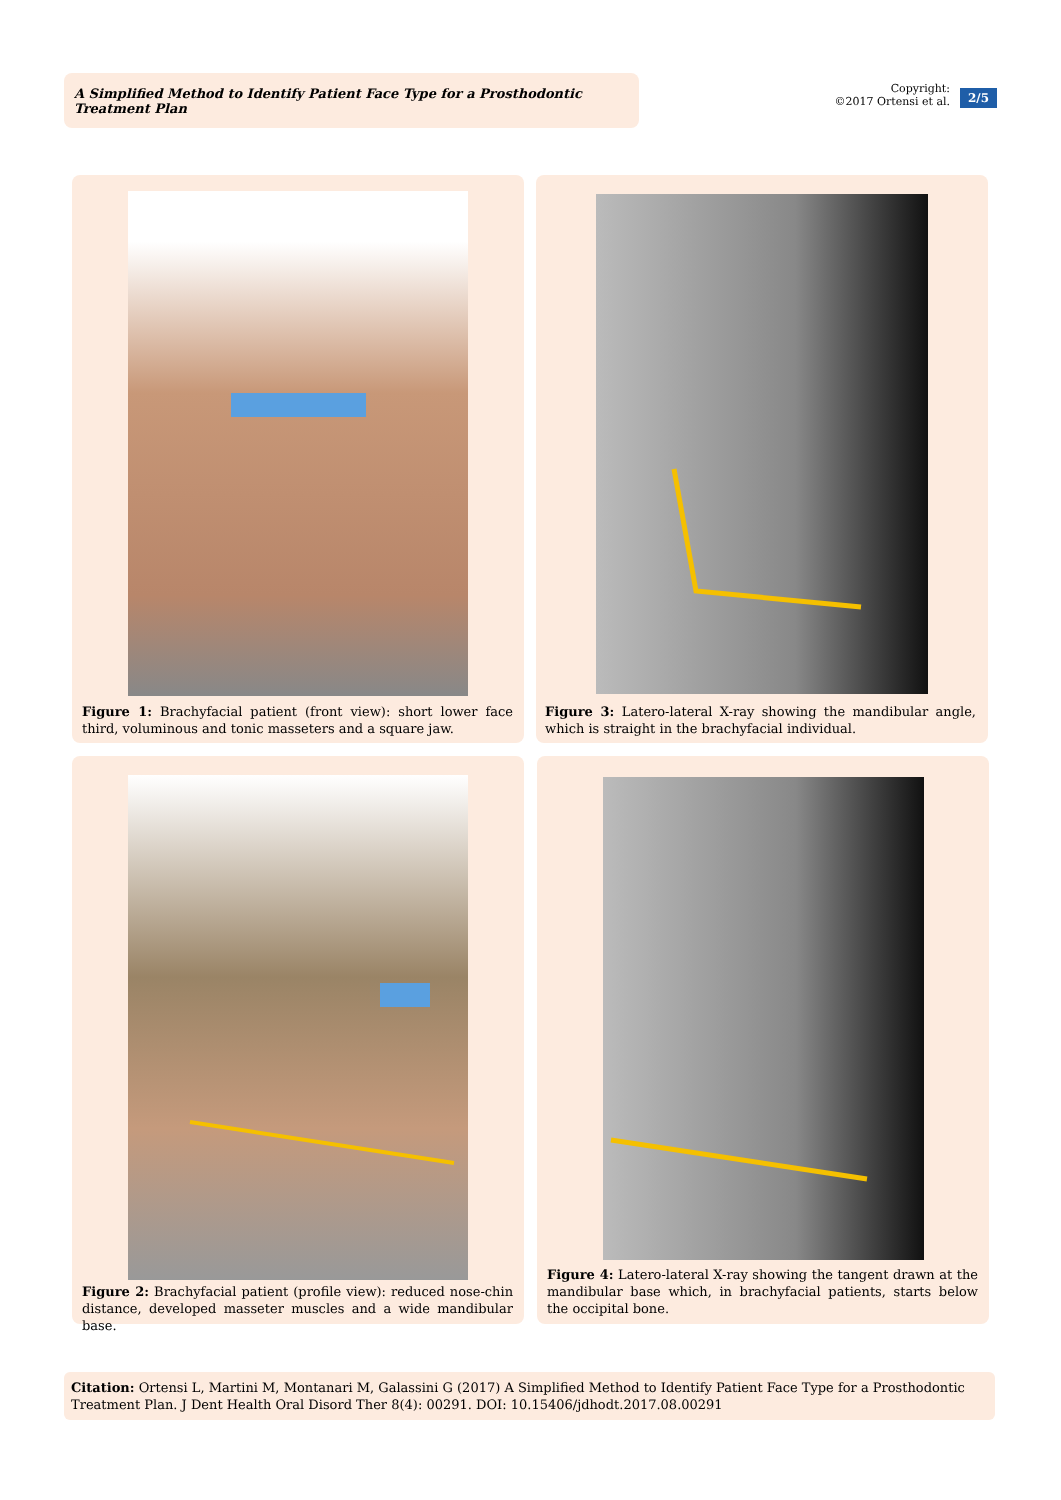A Simplified Method to Identify Patient Face Type for a Prosthodontic Treatment Plan
Copyright:
©2017 Ortensi et al.
2/5
Figure 1: Brachyfacial patient (front view): short lower face third, voluminous and tonic masseters and a square jaw.
Figure 3: Latero-lateral X-ray showing the mandibular angle, which is straight in the brachyfacial individual.
Figure 2: Brachyfacial patient (profile view): reduced nose-chin distance, developed masseter muscles and a wide mandibular base.
Figure 4: Latero-lateral X-ray showing the tangent drawn at the mandibular base which, in brachyfacial patients, starts below the occipital bone.
Citation: Ortensi L, Martini M, Montanari M, Galassini G (2017) A Simplified Method to Identify Patient Face Type for a Prosthodontic Treatment Plan. J Dent Health Oral Disord Ther 8(4): 00291. DOI: 10.15406/jdhodt.2017.08.00291